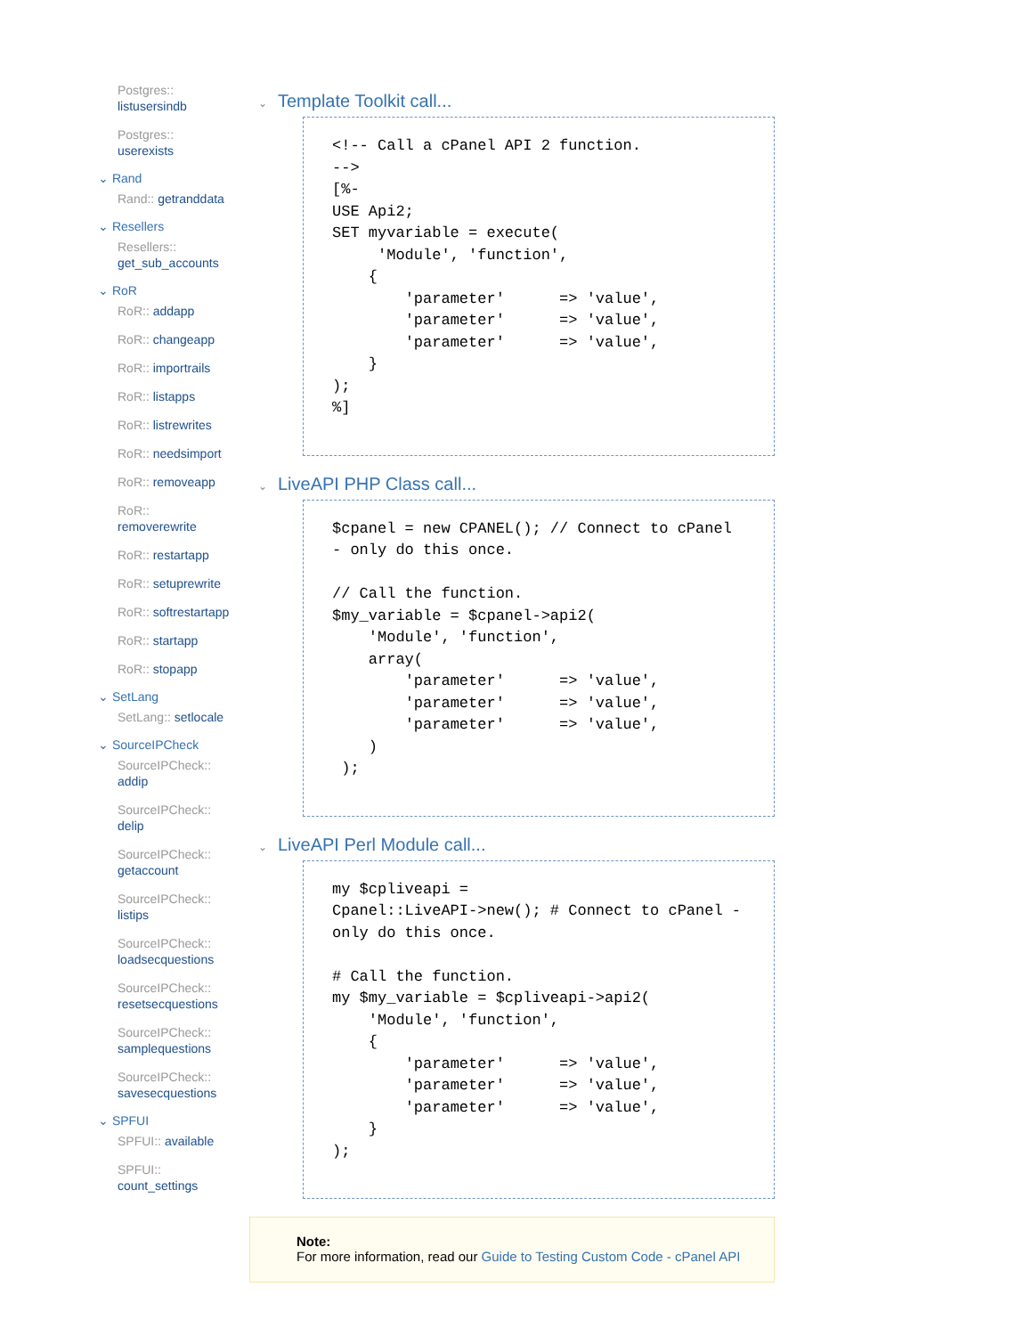Postgres:: listusersindb
Postgres:: userexists
⌄ Rand
Rand:: getranddata
⌄ Resellers
Resellers:: get_sub_accounts
⌄ RoR
RoR:: addapp
RoR:: changeapp
RoR:: importrails
RoR:: listapps
RoR:: listrewrites
RoR:: needsimport
RoR:: removeapp
RoR:: removerewrite
RoR:: restartapp
RoR:: setuprewrite
RoR:: softrestartapp
RoR:: startapp
RoR:: stopapp
⌄ SetLang
SetLang:: setlocale
⌄ SourceIPCheck
SourceIPCheck:: addip
SourceIPCheck:: delip
SourceIPCheck:: getaccount
SourceIPCheck:: listips
SourceIPCheck:: loadsecquestions
SourceIPCheck:: resetsecquestions
SourceIPCheck:: samplequestions
SourceIPCheck:: savesecquestions
⌄ SPFUI
SPFUI:: available
SPFUI:: count_settings
⌄ Template Toolkit call...
<!-- Call a cPanel API 2 function.
-->
[%-
USE Api2;
SET myvariable = execute(
     'Module', 'function',
    {
        'parameter'      => 'value',
        'parameter'      => 'value',
        'parameter'      => 'value',
    }
);
%]
⌄ LiveAPI PHP Class call...
$cpanel = new CPANEL(); // Connect to cPanel - only do this once.

// Call the function.
$my_variable = $cpanel->api2(
    'Module', 'function',
    array(
        'parameter'      => 'value',
        'parameter'      => 'value',
        'parameter'      => 'value',
    )
 );
⌄ LiveAPI Perl Module call...
my $cpliveapi =
Cpanel::LiveAPI->new(); # Connect to cPanel - only do this once.

# Call the function.
my $my_variable = $cpliveapi->api2(
    'Module', 'function',
    {
        'parameter'      => 'value',
        'parameter'      => 'value',
        'parameter'      => 'value',
    }
);
Note:
For more information, read our Guide to Testing Custom Code - cPanel API